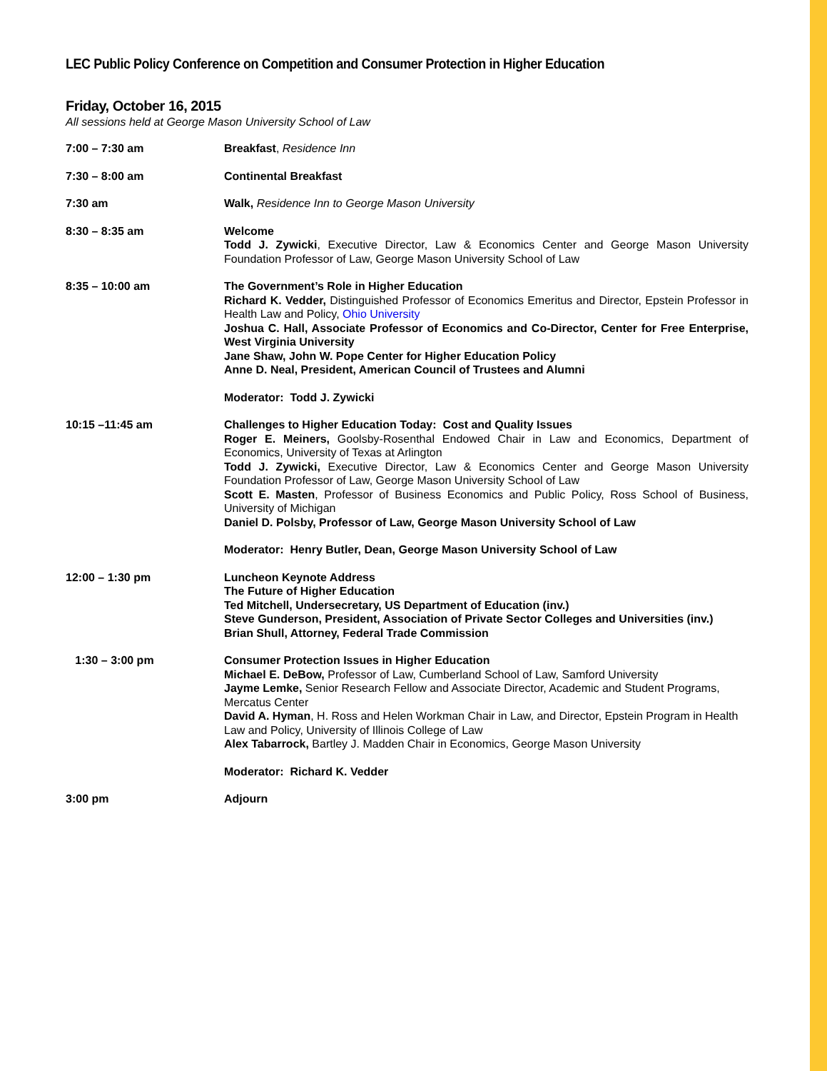LEC Public Policy Conference on Competition and Consumer Protection in Higher Education
Friday, October 16, 2015
All sessions held at George Mason University School of Law
7:00 – 7:30 am Breakfast, Residence Inn
7:30 – 8:00 am Continental Breakfast
7:30 am Walk, Residence Inn to George Mason University
8:30 – 8:35 am Welcome
Todd J. Zywicki, Executive Director, Law & Economics Center and George Mason University Foundation Professor of Law, George Mason University School of Law
8:35 – 10:00 am The Government’s Role in Higher Education
Richard K. Vedder, Distinguished Professor of Economics Emeritus and Director, Epstein Professor in Health Law and Policy, Ohio University
Joshua C. Hall, Associate Professor of Economics and Co-Director, Center for Free Enterprise, West Virginia University
Jane Shaw, John W. Pope Center for Higher Education Policy
Anne D. Neal, President, American Council of Trustees and Alumni
Moderator: Todd J. Zywicki
10:15 –11:45 am Challenges to Higher Education Today: Cost and Quality Issues
Roger E. Meiners, Goolsby-Rosenthal Endowed Chair in Law and Economics, Department of Economics, University of Texas at Arlington
Todd J. Zywicki, Executive Director, Law & Economics Center and George Mason University Foundation Professor of Law, George Mason University School of Law
Scott E. Masten, Professor of Business Economics and Public Policy, Ross School of Business, University of Michigan
Daniel D. Polsby, Professor of Law, George Mason University School of Law
Moderator: Henry Butler, Dean, George Mason University School of Law
12:00 – 1:30 pm Luncheon Keynote Address
The Future of Higher Education
Ted Mitchell, Undersecretary, US Department of Education (inv.)
Steve Gunderson, President, Association of Private Sector Colleges and Universities (inv.)
Brian Shull, Attorney, Federal Trade Commission
1:30 – 3:00 pm Consumer Protection Issues in Higher Education
Michael E. DeBow, Professor of Law, Cumberland School of Law, Samford University
Jayme Lemke, Senior Research Fellow and Associate Director, Academic and Student Programs, Mercatus Center
David A. Hyman, H. Ross and Helen Workman Chair in Law, and Director, Epstein Program in Health Law and Policy, University of Illinois College of Law
Alex Tabarrock, Bartley J. Madden Chair in Economics, George Mason University
Moderator: Richard K. Vedder
3:00 pm Adjourn